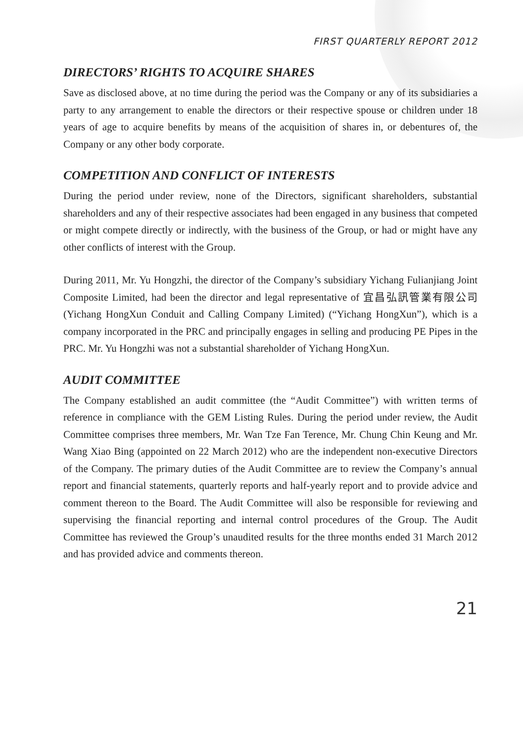FIRST QUARTERLY REPORT 2012
DIRECTORS’ RIGHTS TO ACQUIRE SHARES
Save as disclosed above, at no time during the period was the Company or any of its subsidiaries a party to any arrangement to enable the directors or their respective spouse or children under 18 years of age to acquire benefits by means of the acquisition of shares in, or debentures of, the Company or any other body corporate.
COMPETITION AND CONFLICT OF INTERESTS
During the period under review, none of the Directors, significant shareholders, substantial shareholders and any of their respective associates had been engaged in any business that competed or might compete directly or indirectly, with the business of the Group, or had or might have any other conflicts of interest with the Group.
During 2011, Mr. Yu Hongzhi, the director of the Company’s subsidiary Yichang Fulianjiang Joint Composite Limited, had been the director and legal representative of 宜昌弘訊管業有限公司 (Yichang HongXun Conduit and Calling Company Limited) (“Yichang HongXun”), which is a company incorporated in the PRC and principally engages in selling and producing PE Pipes in the PRC. Mr. Yu Hongzhi was not a substantial shareholder of Yichang HongXun.
AUDIT COMMITTEE
The Company established an audit committee (the “Audit Committee”) with written terms of reference in compliance with the GEM Listing Rules. During the period under review, the Audit Committee comprises three members, Mr. Wan Tze Fan Terence, Mr. Chung Chin Keung and Mr. Wang Xiao Bing (appointed on 22 March 2012) who are the independent non-executive Directors of the Company. The primary duties of the Audit Committee are to review the Company’s annual report and financial statements, quarterly reports and half-yearly report and to provide advice and comment thereon to the Board. The Audit Committee will also be responsible for reviewing and supervising the financial reporting and internal control procedures of the Group. The Audit Committee has reviewed the Group’s unaudited results for the three months ended 31 March 2012 and has provided advice and comments thereon.
21